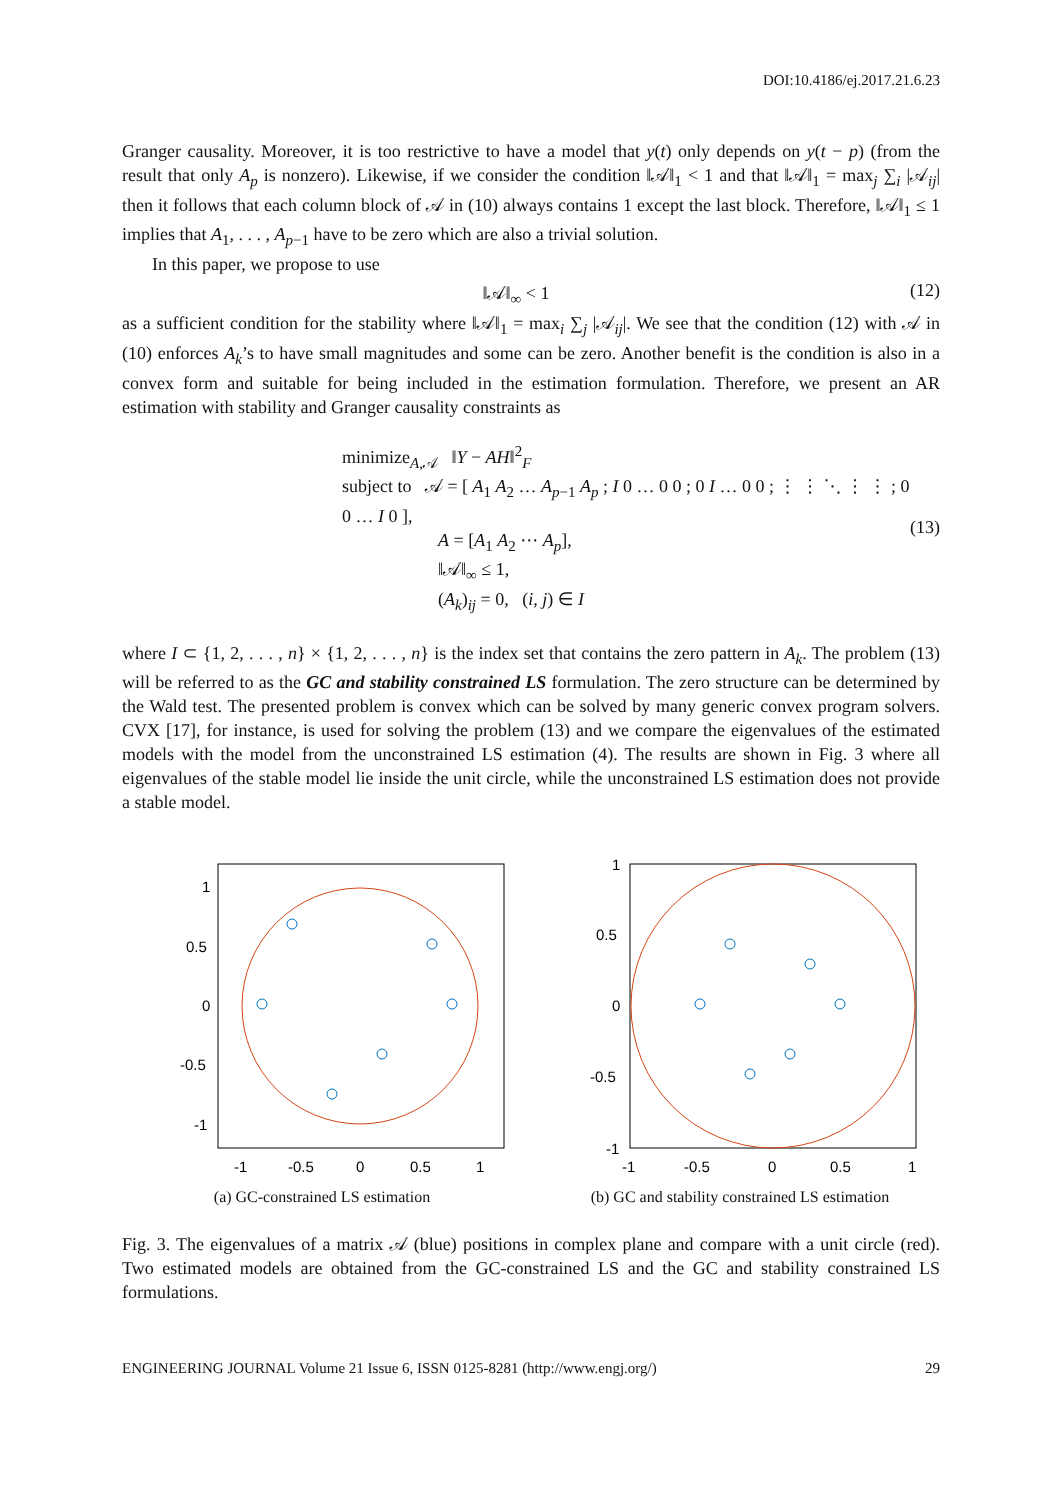DOI:10.4186/ej.2017.21.6.23
Granger causality. Moreover, it is too restrictive to have a model that y(t) only depends on y(t − p) (from the result that only A<sub>p</sub> is nonzero). Likewise, if we consider the condition ‖𝒜‖<sub>1</sub> < 1 and that ‖𝒜‖<sub>1</sub> = max<sub>j</sub> ∑<sub>i</sub> |𝒜<sub>ij</sub>| then it follows that each column block of 𝒜 in (10) always contains 1 except the last block. Therefore, ‖𝒜‖<sub>1</sub> ≤ 1 implies that A<sub>1</sub>, . . . , A<sub>p−1</sub> have to be zero which are also a trivial solution.
In this paper, we propose to use
‖𝒜‖<sub>∞</sub> < 1 (12)
as a sufficient condition for the stability where ‖𝒜‖<sub>1</sub> = max<sub>i</sub> ∑<sub>j</sub> |𝒜<sub>ij</sub>|. We see that the condition (12) with 𝒜 in (10) enforces A<sub>k</sub>’s to have small magnitudes and some can be zero. Another benefit is the condition is also in a convex form and suitable for being included in the estimation formulation. Therefore, we present an AR estimation with stability and Granger causality constraints as
minimize<sub>A,𝒜</sub> ‖Y − AH‖<sup>2</sup><sub>F</sub>
subject to 𝒜 = [ A<sub>1</sub> A<sub>2</sub> … A<sub>p−1</sub> A<sub>p</sub> ; I 0 … 0 0 ; 0 I … 0 0 ; ⋮ ⋮ ⋱ ⋮ ⋮ ; 0 0 … I 0 ],
A = [A<sub>1</sub> A<sub>2</sub> ⋯ A<sub>p</sub>],
‖𝒜‖<sub>∞</sub> ≤ 1,
(A<sub>k</sub>)<sub>ij</sub> = 0, (i, j) ∈ I
(13)
where I ⊂ {1, 2, . . . , n} × {1, 2, . . . , n} is the index set that contains the zero pattern in A<sub>k</sub>. The problem (13) will be referred to as the GC and stability constrained LS formulation. The zero structure can be determined by the Wald test. The presented problem is convex which can be solved by many generic convex program solvers. CVX [17], for instance, is used for solving the problem (13) and we compare the eigenvalues of the estimated models with the model from the unconstrained LS estimation (4). The results are shown in Fig. 3 where all eigenvalues of the stable model lie inside the unit circle, while the unconstrained LS estimation does not provide a stable model.
1
0.5
0
-0.5
-1
-1
-0.5
0
0.5
1
(a) GC-constrained LS estimation
1
0.5
0
-0.5
-1
-1
-0.5
0
0.5
1
(b) GC and stability constrained LS estimation
Fig. 3. The eigenvalues of a matrix 𝒜 (blue) positions in complex plane and compare with a unit circle (red). Two estimated models are obtained from the GC-constrained LS and the GC and stability constrained LS formulations.
ENGINEERING JOURNAL Volume 21 Issue 6, ISSN 0125-8281 (http://www.engj.org/) 29